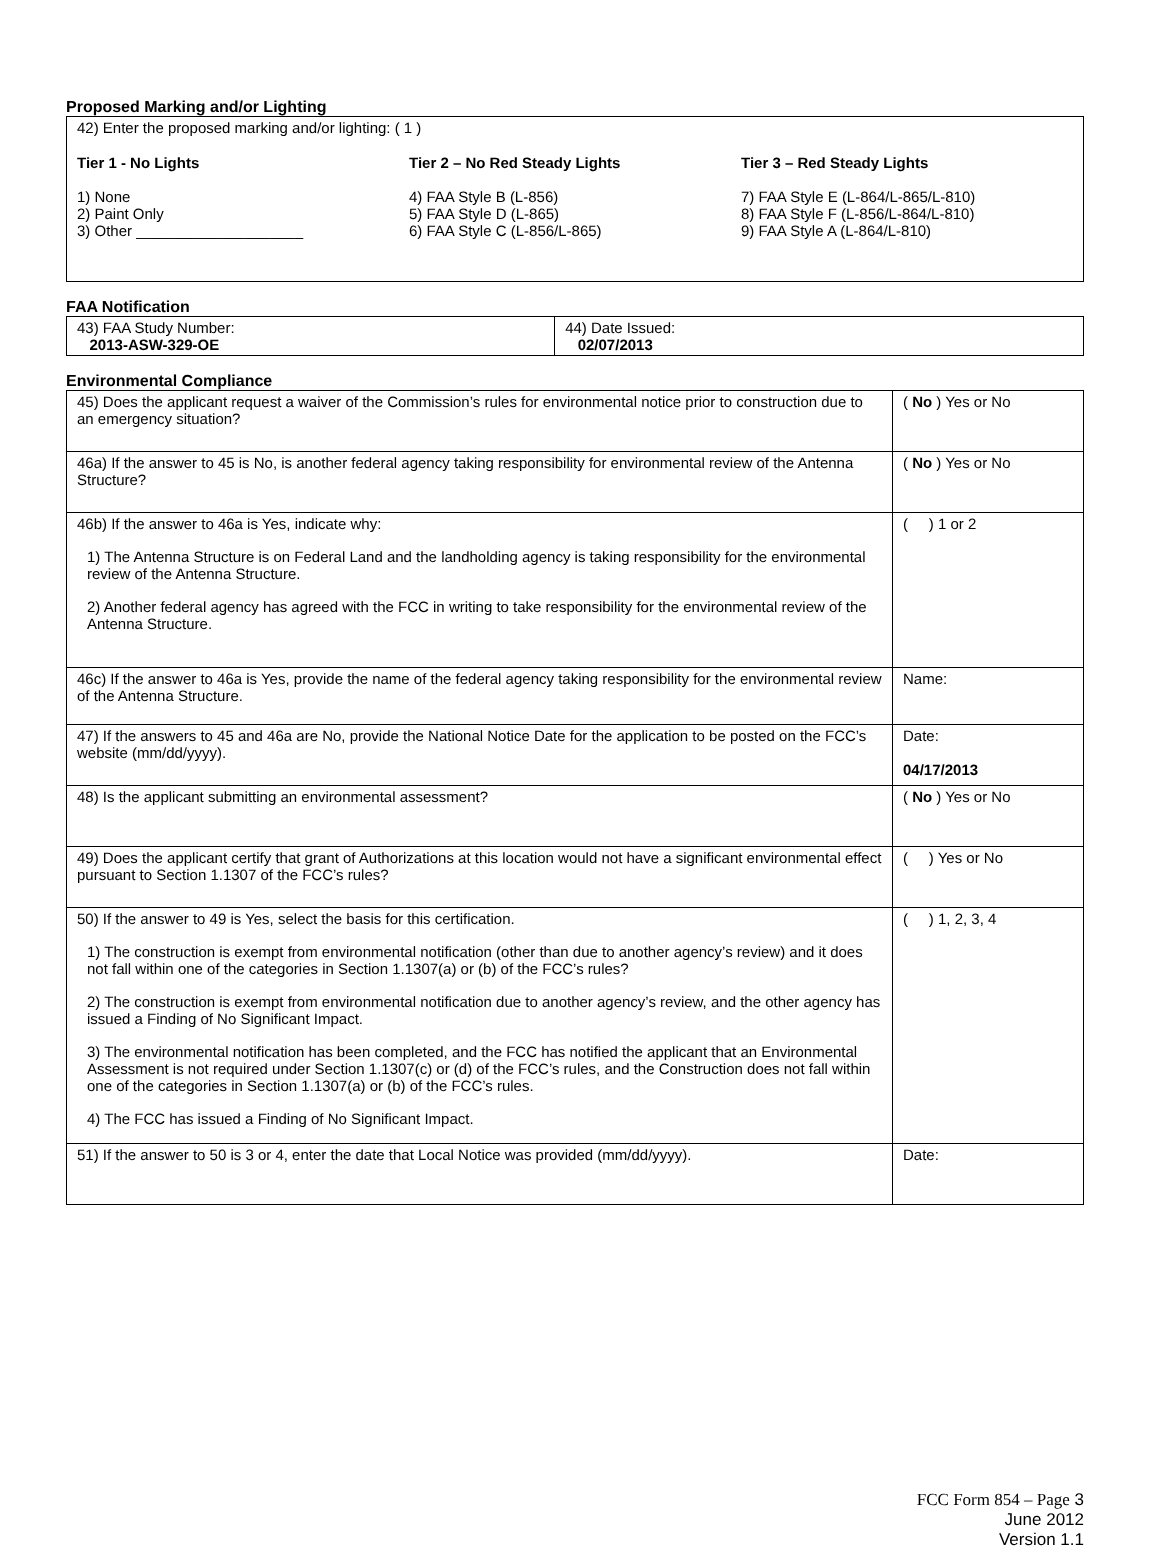Proposed Marking and/or Lighting
| 42) Enter the proposed marking and/or lighting: ( 1 ) Tier 1 - No Lights 1) None 2) Paint Only 3) Other ____________________ Tier 2 – No Red Steady Lights 4) FAA Style B (L-856) 5) FAA Style D (L-865) 6) FAA Style C (L-856/L-865) Tier 3 – Red Steady Lights 7) FAA Style E (L-864/L-865/L-810) 8) FAA Style F (L-856/L-864/L-810) 9) FAA Style A (L-864/L-810) |
FAA Notification
| 43) FAA Study Number: 2013-ASW-329-OE | 44) Date Issued: 02/07/2013 |
Environmental Compliance
| 45) Does the applicant request a waiver of the Commission’s rules for environmental notice prior to construction due to an emergency situation? | ( No ) Yes or No |
| 46a) If the answer to 45 is No, is another federal agency taking responsibility for environmental review of the Antenna Structure? | ( No ) Yes or No |
| 46b) If the answer to 46a is Yes, indicate why: 1) The Antenna Structure is on Federal Land and the landholding agency is taking responsibility for the environmental review of the Antenna Structure. 2) Another federal agency has agreed with the FCC in writing to take responsibility for the environmental review of the Antenna Structure. | ( ) 1 or 2 |
| 46c) If the answer to 46a is Yes, provide the name of the federal agency taking responsibility for the environmental review of the Antenna Structure. | Name: |
| 47) If the answers to 45 and 46a are No, provide the National Notice Date for the application to be posted on the FCC’s website (mm/dd/yyyy). | Date: 04/17/2013 |
| 48) Is the applicant submitting an environmental assessment? | ( No ) Yes or No |
| 49) Does the applicant certify that grant of Authorizations at this location would not have a significant environmental effect pursuant to Section 1.1307 of the FCC’s rules? | ( ) Yes or No |
| 50) If the answer to 49 is Yes, select the basis for this certification. 1) The construction is exempt from environmental notification (other than due to another agency’s review) and it does not fall within one of the categories in Section 1.1307(a) or (b) of the FCC’s rules? 2) The construction is exempt from environmental notification due to another agency’s review, and the other agency has issued a Finding of No Significant Impact. 3) The environmental notification has been completed, and the FCC has notified the applicant that an Environmental Assessment is not required under Section 1.1307(c) or (d) of the FCC’s rules, and the Construction does not fall within one of the categories in Section 1.1307(a) or (b) of the FCC’s rules. 4) The FCC has issued a Finding of No Significant Impact. | ( ) 1, 2, 3, 4 |
| 51) If the answer to 50 is 3 or 4, enter the date that Local Notice was provided (mm/dd/yyyy). | Date: |
FCC Form 854 – Page 3
June 2012
Version 1.1